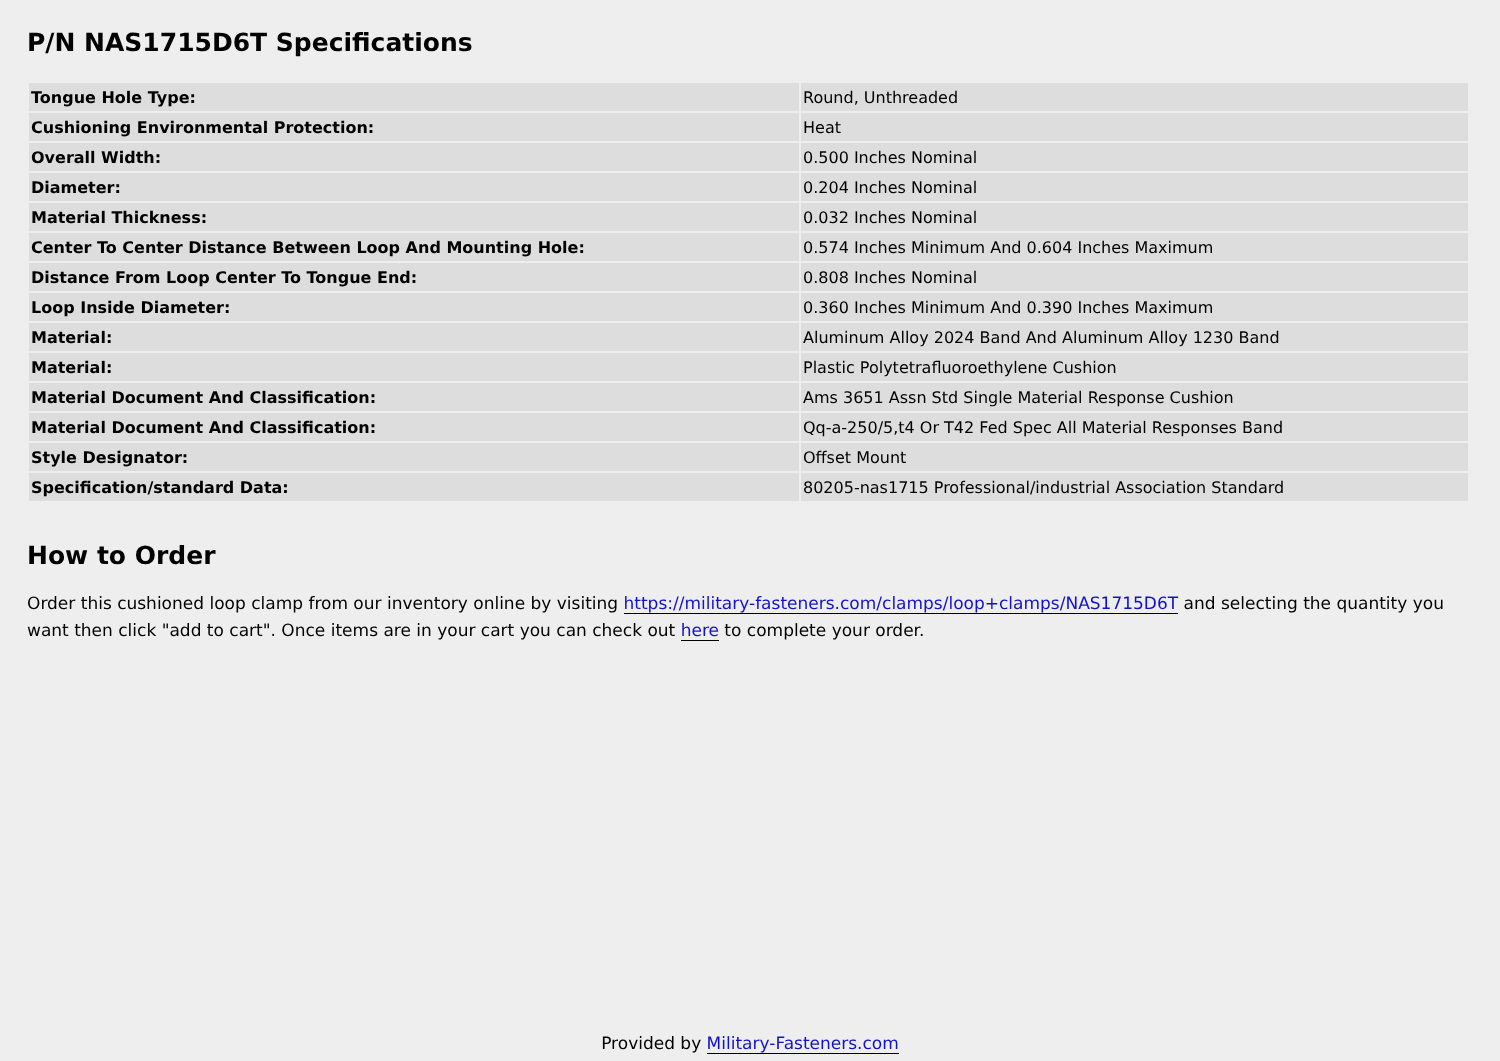P/N NAS1715D6T Specifications
| Tongue Hole Type: | Round, Unthreaded |
| Cushioning Environmental Protection: | Heat |
| Overall Width: | 0.500 Inches Nominal |
| Diameter: | 0.204 Inches Nominal |
| Material Thickness: | 0.032 Inches Nominal |
| Center To Center Distance Between Loop And Mounting Hole: | 0.574 Inches Minimum And 0.604 Inches Maximum |
| Distance From Loop Center To Tongue End: | 0.808 Inches Nominal |
| Loop Inside Diameter: | 0.360 Inches Minimum And 0.390 Inches Maximum |
| Material: | Aluminum Alloy 2024 Band And Aluminum Alloy 1230 Band |
| Material: | Plastic Polytetrafluoroethylene Cushion |
| Material Document And Classification: | Ams 3651 Assn Std Single Material Response Cushion |
| Material Document And Classification: | Qq-a-250/5,t4 Or T42 Fed Spec All Material Responses Band |
| Style Designator: | Offset Mount |
| Specification/standard Data: | 80205-nas1715 Professional/industrial Association Standard |
How to Order
Order this cushioned loop clamp from our inventory online by visiting https://military-fasteners.com/clamps/loop+clamps/NAS1715D6T and selecting the quantity you want then click "add to cart". Once items are in your cart you can check out here to complete your order.
Provided by Military-Fasteners.com